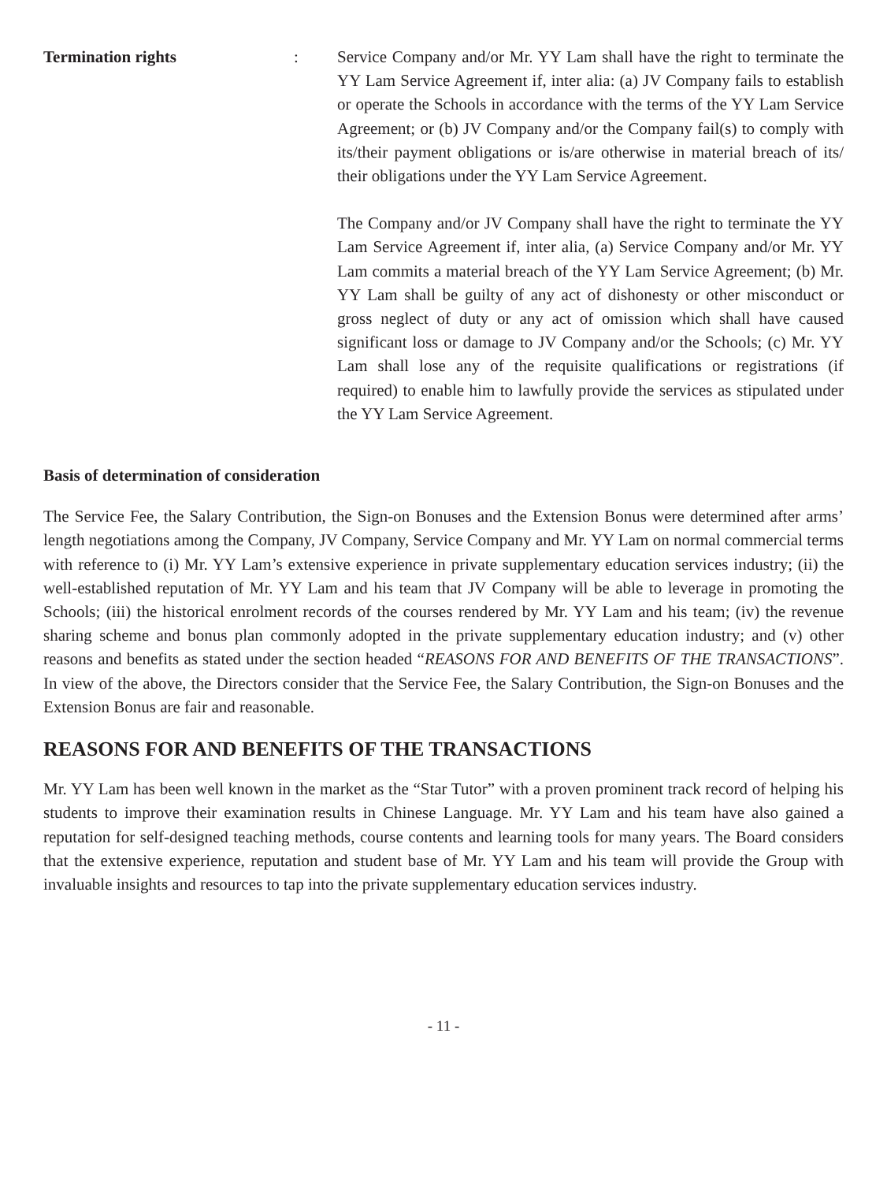Termination rights : Service Company and/or Mr. YY Lam shall have the right to terminate the YY Lam Service Agreement if, inter alia: (a) JV Company fails to establish or operate the Schools in accordance with the terms of the YY Lam Service Agreement; or (b) JV Company and/or the Company fail(s) to comply with its/their payment obligations or is/are otherwise in material breach of its/ their obligations under the YY Lam Service Agreement.
The Company and/or JV Company shall have the right to terminate the YY Lam Service Agreement if, inter alia, (a) Service Company and/or Mr. YY Lam commits a material breach of the YY Lam Service Agreement; (b) Mr. YY Lam shall be guilty of any act of dishonesty or other misconduct or gross neglect of duty or any act of omission which shall have caused significant loss or damage to JV Company and/or the Schools; (c) Mr. YY Lam shall lose any of the requisite qualifications or registrations (if required) to enable him to lawfully provide the services as stipulated under the YY Lam Service Agreement.
Basis of determination of consideration
The Service Fee, the Salary Contribution, the Sign-on Bonuses and the Extension Bonus were determined after arms’ length negotiations among the Company, JV Company, Service Company and Mr. YY Lam on normal commercial terms with reference to (i) Mr. YY Lam’s extensive experience in private supplementary education services industry; (ii) the well-established reputation of Mr. YY Lam and his team that JV Company will be able to leverage in promoting the Schools; (iii) the historical enrolment records of the courses rendered by Mr. YY Lam and his team; (iv) the revenue sharing scheme and bonus plan commonly adopted in the private supplementary education industry; and (v) other reasons and benefits as stated under the section headed “REASONS FOR AND BENEFITS OF THE TRANSACTIONS”. In view of the above, the Directors consider that the Service Fee, the Salary Contribution, the Sign-on Bonuses and the Extension Bonus are fair and reasonable.
REASONS FOR AND BENEFITS OF THE TRANSACTIONS
Mr. YY Lam has been well known in the market as the “Star Tutor” with a proven prominent track record of helping his students to improve their examination results in Chinese Language. Mr. YY Lam and his team have also gained a reputation for self-designed teaching methods, course contents and learning tools for many years. The Board considers that the extensive experience, reputation and student base of Mr. YY Lam and his team will provide the Group with invaluable insights and resources to tap into the private supplementary education services industry.
- 11 -